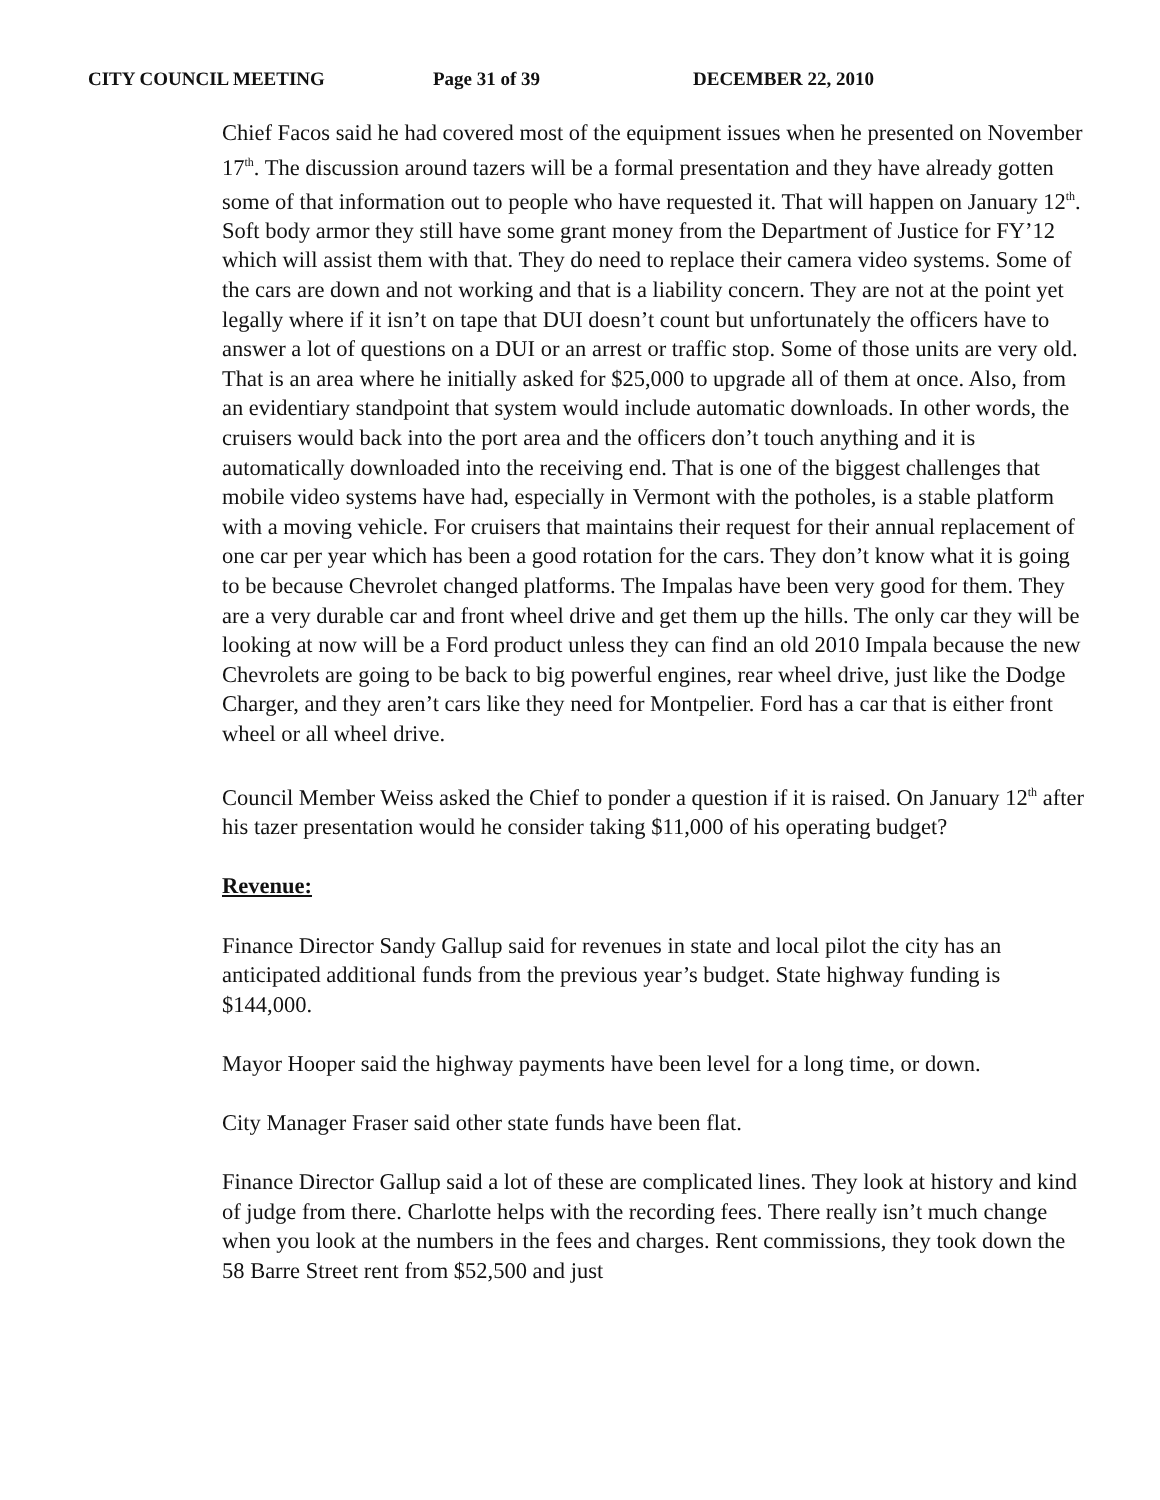CITY COUNCIL MEETING Page 31 of 39 DECEMBER 22, 2010
Chief Facos said he had covered most of the equipment issues when he presented on November 17<sup>th</sup>. The discussion around tazers will be a formal presentation and they have already gotten some of that information out to people who have requested it. That will happen on January 12<sup>th</sup>. Soft body armor they still have some grant money from the Department of Justice for FY’12 which will assist them with that. They do need to replace their camera video systems. Some of the cars are down and not working and that is a liability concern. They are not at the point yet legally where if it isn’t on tape that DUI doesn’t count but unfortunately the officers have to answer a lot of questions on a DUI or an arrest or traffic stop. Some of those units are very old. That is an area where he initially asked for $25,000 to upgrade all of them at once. Also, from an evidentiary standpoint that system would include automatic downloads. In other words, the cruisers would back into the port area and the officers don’t touch anything and it is automatically downloaded into the receiving end. That is one of the biggest challenges that mobile video systems have had, especially in Vermont with the potholes, is a stable platform with a moving vehicle. For cruisers that maintains their request for their annual replacement of one car per year which has been a good rotation for the cars. They don’t know what it is going to be because Chevrolet changed platforms. The Impalas have been very good for them. They are a very durable car and front wheel drive and get them up the hills. The only car they will be looking at now will be a Ford product unless they can find an old 2010 Impala because the new Chevrolets are going to be back to big powerful engines, rear wheel drive, just like the Dodge Charger, and they aren’t cars like they need for Montpelier. Ford has a car that is either front wheel or all wheel drive.
Council Member Weiss asked the Chief to ponder a question if it is raised. On January 12<sup>th</sup> after his tazer presentation would he consider taking $11,000 of his operating budget?
Revenue:
Finance Director Sandy Gallup said for revenues in state and local pilot the city has an anticipated additional funds from the previous year’s budget. State highway funding is $144,000.
Mayor Hooper said the highway payments have been level for a long time, or down.
City Manager Fraser said other state funds have been flat.
Finance Director Gallup said a lot of these are complicated lines. They look at history and kind of judge from there. Charlotte helps with the recording fees. There really isn’t much change when you look at the numbers in the fees and charges. Rent commissions, they took down the 58 Barre Street rent from $52,500 and just